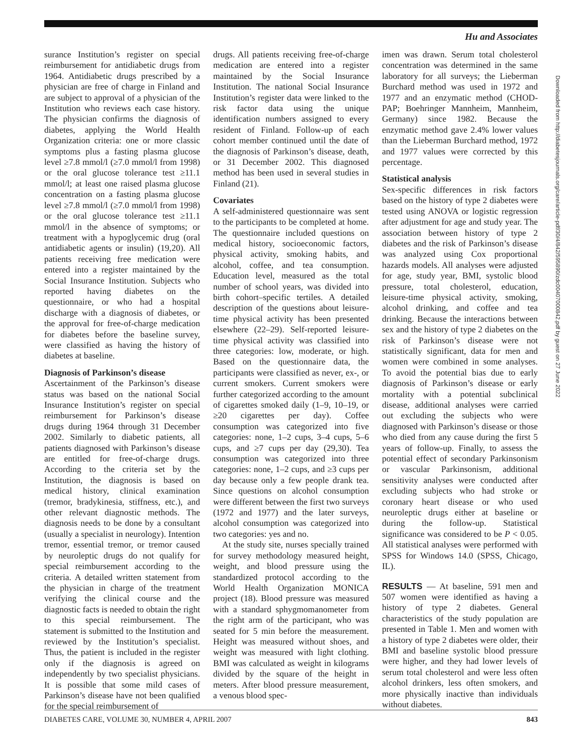Hu and Associates
surance Institution’s register on special reimbursement for antidiabetic drugs from 1964. Antidiabetic drugs prescribed by a physician are free of charge in Finland and are subject to approval of a physician of the Institution who reviews each case history. The physician confirms the diagnosis of diabetes, applying the World Health Organization criteria: one or more classic symptoms plus a fasting plasma glucose level ≥7.8 mmol/l (≥7.0 mmol/l from 1998) or the oral glucose tolerance test ≥11.1 mmol/l; at least one raised plasma glucose concentration on a fasting plasma glucose level ≥7.8 mmol/l (≥7.0 mmol/l from 1998) or the oral glucose tolerance test ≥11.1 mmol/l in the absence of symptoms; or treatment with a hypoglycemic drug (oral antidiabetic agents or insulin) (19,20). All patients receiving free medication were entered into a register maintained by the Social Insurance Institution. Subjects who reported having diabetes on the questionnaire, or who had a hospital discharge with a diagnosis of diabetes, or the approval for free-of-charge medication for diabetes before the baseline survey, were classified as having the history of diabetes at baseline.
Diagnosis of Parkinson’s disease
Ascertainment of the Parkinson’s disease status was based on the national Social Insurance Institution’s register on special reimbursement for Parkinson’s disease drugs during 1964 through 31 December 2002. Similarly to diabetic patients, all patients diagnosed with Parkinson’s disease are entitled for free-of-charge drugs. According to the criteria set by the Institution, the diagnosis is based on medical history, clinical examination (tremor, bradykinesia, stiffness, etc.), and other relevant diagnostic methods. The diagnosis needs to be done by a consultant (usually a specialist in neurology). Intention tremor, essential tremor, or tremor caused by neuroleptic drugs do not qualify for special reimbursement according to the criteria. A detailed written statement from the physician in charge of the treatment verifying the clinical course and the diagnostic facts is needed to obtain the right to this special reimbursement. The statement is submitted to the Institution and reviewed by the Institution’s specialist. Thus, the patient is included in the register only if the diagnosis is agreed on independently by two specialist physicians. It is possible that some mild cases of Parkinson’s disease have not been qualified for the special reimbursement of
drugs. All patients receiving free-of-charge medication are entered into a register maintained by the Social Insurance Institution. The national Social Insurance Institution’s register data were linked to the risk factor data using the unique identification numbers assigned to every resident of Finland. Follow-up of each cohort member continued until the date of the diagnosis of Parkinson’s disease, death, or 31 December 2002. This diagnosed method has been used in several studies in Finland (21).
Covariates
A self-administered questionnaire was sent to the participants to be completed at home. The questionnaire included questions on medical history, socioeconomic factors, physical activity, smoking habits, and alcohol, coffee, and tea consumption. Education level, measured as the total number of school years, was divided into birth cohort–specific tertiles. A detailed description of the questions about leisure-time physical activity has been presented elsewhere (22–29). Self-reported leisure-time physical activity was classified into three categories: low, moderate, or high. Based on the questionnaire data, the participants were classified as never, ex-, or current smokers. Current smokers were further categorized according to the amount of cigarettes smoked daily (1–9, 10–19, or ≥20 cigarettes per day). Coffee consumption was categorized into five categories: none, 1–2 cups, 3–4 cups, 5–6 cups, and ≥7 cups per day (29,30). Tea consumption was categorized into three categories: none, 1–2 cups, and ≥3 cups per day because only a few people drank tea. Since questions on alcohol consumption were different between the first two surveys (1972 and 1977) and the later surveys, alcohol consumption was categorized into two categories: yes and no.
At the study site, nurses specially trained for survey methodology measured height, weight, and blood pressure using the standardized protocol according to the World Health Organization MONICA project (18). Blood pressure was measured with a standard sphygmomanometer from the right arm of the participant, who was seated for 5 min before the measurement. Height was measured without shoes, and weight was measured with light clothing. BMI was calculated as weight in kilograms divided by the square of the height in meters. After blood pressure measurement, a venous blood spec-
imen was drawn. Serum total cholesterol concentration was determined in the same laboratory for all surveys; the Lieberman Burchard method was used in 1972 and 1977 and an enzymatic method (CHOD-PAP; Boehringer Mannheim, Mannheim, Germany) since 1982. Because the enzymatic method gave 2.4% lower values than the Lieberman Burchard method, 1972 and 1977 values were corrected by this percentage.
Statistical analysis
Sex-specific differences in risk factors based on the history of type 2 diabetes were tested using ANOVA or logistic regression after adjustment for age and study year. The association between history of type 2 diabetes and the risk of Parkinson’s disease was analyzed using Cox proportional hazards models. All analyses were adjusted for age, study year, BMI, systolic blood pressure, total cholesterol, education, leisure-time physical activity, smoking, alcohol drinking, and coffee and tea drinking. Because the interactions between sex and the history of type 2 diabetes on the risk of Parkinson’s disease were not statistically significant, data for men and women were combined in some analyses. To avoid the potential bias due to early diagnosis of Parkinson’s disease or early mortality with a potential subclinical disease, additional analyses were carried out excluding the subjects who were diagnosed with Parkinson’s disease or those who died from any cause during the first 5 years of follow-up. Finally, to assess the potential effect of secondary Parkinsonism or vascular Parkinsonism, additional sensitivity analyses were conducted after excluding subjects who had stroke or coronary heart disease or who used neuroleptic drugs either at baseline or during the follow-up. Statistical significance was considered to be P < 0.05. All statistical analyses were performed with SPSS for Windows 14.0 (SPSS, Chicago, IL).
RESULTS — At baseline, 591 men and 507 women were identified as having a history of type 2 diabetes. General characteristics of the study population are presented in Table 1. Men and women with a history of type 2 diabetes were older, their BMI and baseline systolic blood pressure were higher, and they had lower levels of serum total cholesterol and were less often alcohol drinkers, less often smokers, and more physically inactive than individuals without diabetes.
Downloaded from http://diabetesjournals.org/care/article-pdf/30/4/842/595890/zdc00407000842.pdf by guest on 27 June 2022
DIABETES CARE, VOLUME 30, NUMBER 4, APRIL 2007 843